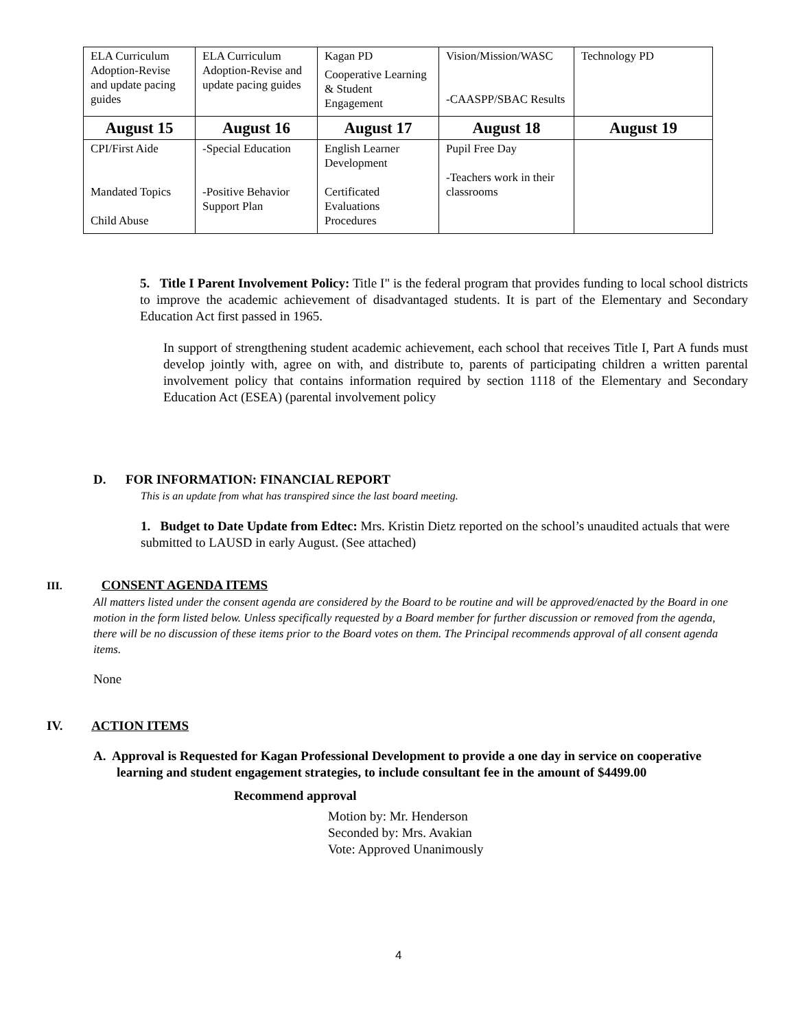| ELA Curriculum Adoption-Revise and update pacing guides | ELA Curriculum Adoption-Revise and update pacing guides | Kagan PD Cooperative Learning & Student Engagement | Vision/Mission/WASC -CAASPP/SBAC Results | Technology PD |
| August 15 | August 16 | August 17 | August 18 | August 19 |
| CPI/First Aide Mandated Topics Child Abuse | -Special Education -Positive Behavior Support Plan | English Learner Development Certificated Evaluations Procedures | Pupil Free Day -Teachers work in their classrooms | |
5. Title I Parent Involvement Policy: Title I" is the federal program that provides funding to local school districts to improve the academic achievement of disadvantaged students. It is part of the Elementary and Secondary Education Act first passed in 1965.
In support of strengthening student academic achievement, each school that receives Title I, Part A funds must develop jointly with, agree on with, and distribute to, parents of participating children a written parental involvement policy that contains information required by section 1118 of the Elementary and Secondary Education Act (ESEA) (parental involvement policy
D. FOR INFORMATION: FINANCIAL REPORT
This is an update from what has transpired since the last board meeting.
1. Budget to Date Update from Edtec: Mrs. Kristin Dietz reported on the school’s unaudited actuals that were submitted to LAUSD in early August. (See attached)
III. CONSENT AGENDA ITEMS
All matters listed under the consent agenda are considered by the Board to be routine and will be approved/enacted by the Board in one motion in the form listed below. Unless specifically requested by a Board member for further discussion or removed from the agenda, there will be no discussion of these items prior to the Board votes on them. The Principal recommends approval of all consent agenda items.
None
IV. ACTION ITEMS
A. Approval is Requested for Kagan Professional Development to provide a one day in service on cooperative learning and student engagement strategies, to include consultant fee in the amount of $4499.00
Recommend approval
Motion by: Mr. Henderson
Seconded by: Mrs. Avakian
Vote: Approved Unanimously
4